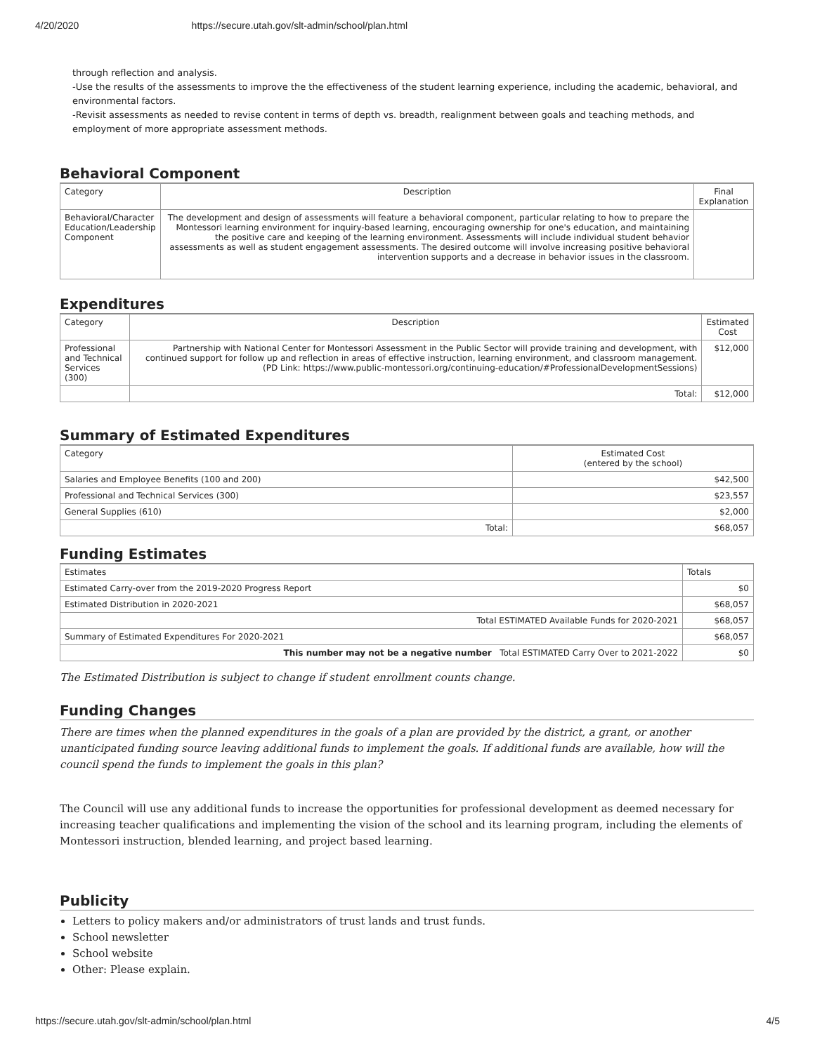4/20/2020 https://secure.utah.gov/slt-admin/school/plan.html
through reflection and analysis.
-Use the results of the assessments to improve the the effectiveness of the student learning experience, including the academic, behavioral, and environmental factors.
-Revisit assessments as needed to revise content in terms of depth vs. breadth, realignment between goals and teaching methods, and employment of more appropriate assessment methods.
Behavioral Component
| Category | Description | Final Explanation |
| --- | --- | --- |
| Behavioral/Character Education/Leadership Component | The development and design of assessments will feature a behavioral component, particular relating to how to prepare the Montessori learning environment for inquiry-based learning, encouraging ownership for one's education, and maintaining the positive care and keeping of the learning environment. Assessments will include individual student behavior assessments as well as student engagement assessments. The desired outcome will involve increasing positive behavioral intervention supports and a decrease in behavior issues in the classroom. | |
Expenditures
| Category | Description | Estimated Cost |
| --- | --- | --- |
| Professional and Technical Services (300) | Partnership with National Center for Montessori Assessment in the Public Sector will provide training and development, with continued support for follow up and reflection in areas of effective instruction, learning environment, and classroom management. (PD Link: https://www.public-montessori.org/continuing-education/#ProfessionalDevelopmentSessions) | $12,000 |
| | Total: | $12,000 |
Summary of Estimated Expenditures
| Category | Estimated Cost (entered by the school) |
| --- | --- |
| Salaries and Employee Benefits (100 and 200) | $42,500 |
| Professional and Technical Services (300) | $23,557 |
| General Supplies (610) | $2,000 |
| Total: | $68,057 |
Funding Estimates
| Estimates | Totals |
| --- | --- |
| Estimated Carry-over from the 2019-2020 Progress Report | $0 |
| Estimated Distribution in 2020-2021 | $68,057 |
| Total ESTIMATED Available Funds for 2020-2021 | $68,057 |
| Summary of Estimated Expenditures For 2020-2021 | $68,057 |
| This number may not be a negative number Total ESTIMATED Carry Over to 2021-2022 | $0 |
The Estimated Distribution is subject to change if student enrollment counts change.
Funding Changes
There are times when the planned expenditures in the goals of a plan are provided by the district, a grant, or another unanticipated funding source leaving additional funds to implement the goals. If additional funds are available, how will the council spend the funds to implement the goals in this plan?
The Council will use any additional funds to increase the opportunities for professional development as deemed necessary for increasing teacher qualifications and implementing the vision of the school and its learning program, including the elements of Montessori instruction, blended learning, and project based learning.
Publicity
Letters to policy makers and/or administrators of trust lands and trust funds.
School newsletter
School website
Other: Please explain.
https://secure.utah.gov/slt-admin/school/plan.html 4/5